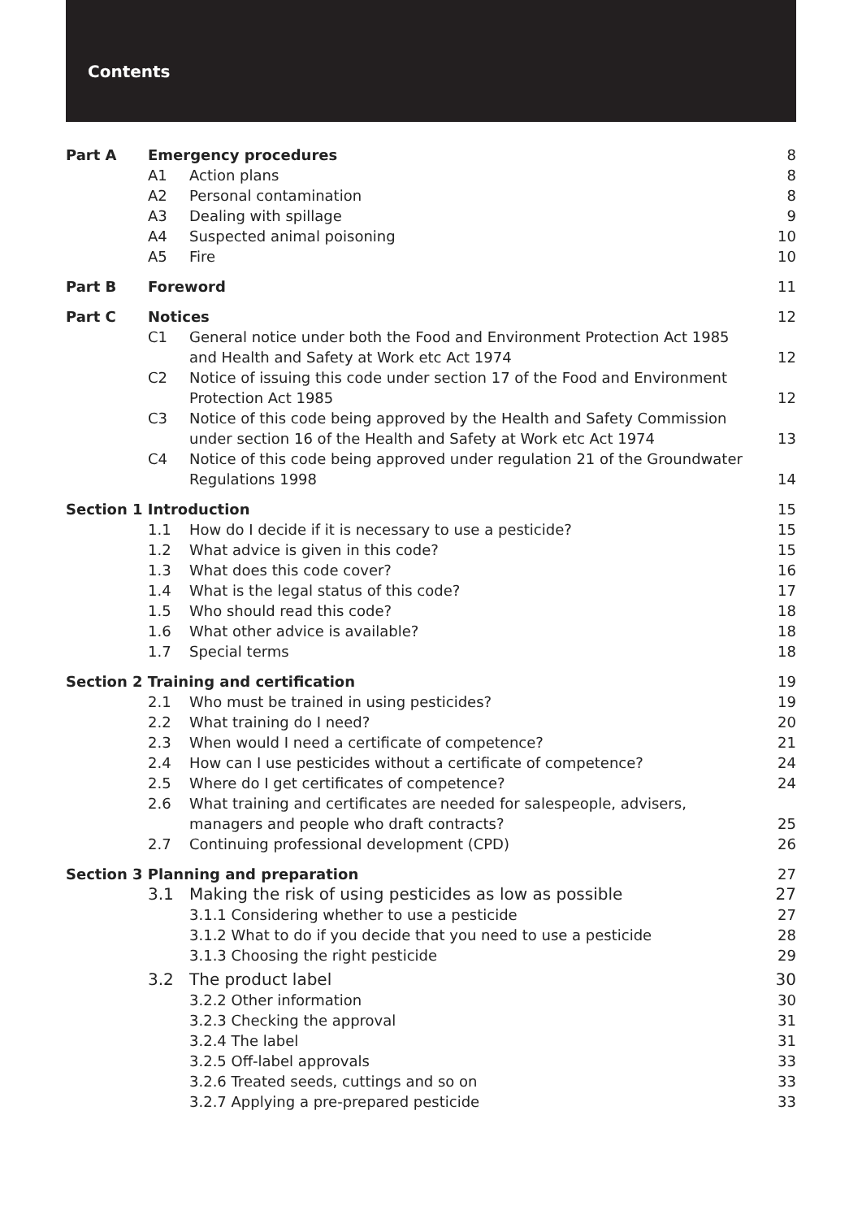Contents
Part A Emergency procedures 8
A1 Action plans 8
A2 Personal contamination 8
A3 Dealing with spillage 9
A4 Suspected animal poisoning 10
A5 Fire 10
Part B Foreword 11
Part C Notices 12
C1 General notice under both the Food and Environment Protection Act 1985 and Health and Safety at Work etc Act 1974 12
C2 Notice of issuing this code under section 17 of the Food and Environment Protection Act 1985 12
C3 Notice of this code being approved by the Health and Safety Commission under section 16 of the Health and Safety at Work etc Act 1974 13
C4 Notice of this code being approved under regulation 21 of the Groundwater Regulations 1998 14
Section 1 Introduction 15
1.1 How do I decide if it is necessary to use a pesticide? 15
1.2 What advice is given in this code? 15
1.3 What does this code cover? 16
1.4 What is the legal status of this code? 17
1.5 Who should read this code? 18
1.6 What other advice is available? 18
1.7 Special terms 18
Section 2 Training and certification 19
2.1 Who must be trained in using pesticides? 19
2.2 What training do I need? 20
2.3 When would I need a certificate of competence? 21
2.4 How can I use pesticides without a certificate of competence? 24
2.5 Where do I get certificates of competence? 24
2.6 What training and certificates are needed for salespeople, advisers, managers and people who draft contracts? 25
2.7 Continuing professional development (CPD) 26
Section 3 Planning and preparation 27
3.1 Making the risk of using pesticides as low as possible 27
3.1.1 Considering whether to use a pesticide 27
3.1.2 What to do if you decide that you need to use a pesticide 28
3.1.3 Choosing the right pesticide 29
3.2 The product label 30
3.2.2 Other information 30
3.2.3 Checking the approval 31
3.2.4 The label 31
3.2.5 Off-label approvals 33
3.2.6 Treated seeds, cuttings and so on 33
3.2.7 Applying a pre-prepared pesticide 33